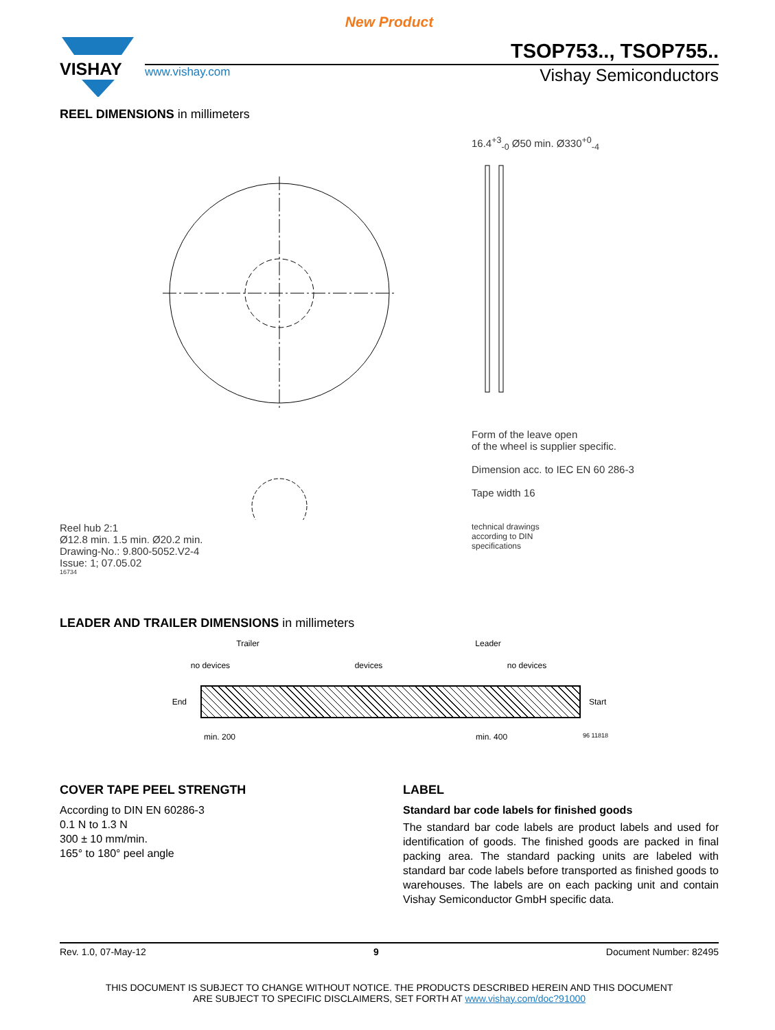New Product
VISHAY
TSOP753.., TSOP755..
www.vishay.com Vishay Semiconductors
REEL DIMENSIONS in millimeters
Reel hub 2:1
Ø12.8 min. 1.5 min. Ø20.2 min.
Drawing-No.: 9.800-5052.V2-4
Issue: 1; 07.05.02
16734
16.4<sup>+3</sup><sub>-0</sub> Ø50 min. Ø330<sup>+0</sup><sub>-4</sub>
Form of the leave open
of the wheel is supplier specific.
Dimension acc. to IEC EN 60 286-3
Tape width 16
technical drawings
according to DIN
specifications
LEADER AND TRAILER DIMENSIONS in millimeters
Trailer Leader
no devices devices no devices
End Start
min. 200 min. 400 96 11818
COVER TAPE PEEL STRENGTH
According to DIN EN 60286-3
0.1 N to 1.3 N
300 ± 10 mm/min.
165° to 180° peel angle
LABEL
Standard bar code labels for finished goods
The standard bar code labels are product labels and used for identification of goods. The finished goods are packed in final packing area. The standard packing units are labeled with standard bar code labels before transported as finished goods to warehouses. The labels are on each packing unit and contain Vishay Semiconductor GmbH specific data.
Rev. 1.0, 07-May-12 9 Document Number: 82495
THIS DOCUMENT IS SUBJECT TO CHANGE WITHOUT NOTICE. THE PRODUCTS DESCRIBED HEREIN AND THIS DOCUMENT
ARE SUBJECT TO SPECIFIC DISCLAIMERS, SET FORTH AT www.vishay.com/doc?91000